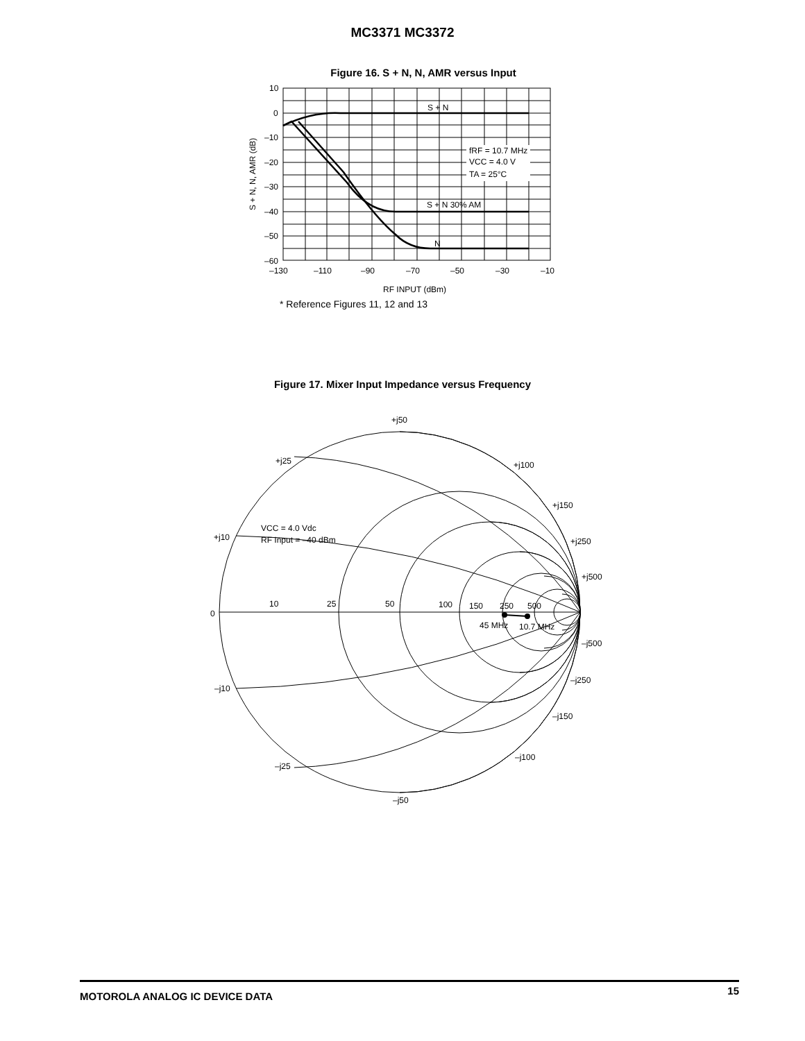MC3371 MC3372
Figure 16. S + N, N, AMR versus Input
S + N
S + N 30% AM
N
fRF = 10.7 MHz
VCC = 4.0 V
TA = 25°C
10
0
–10
–20
–30
–40
–50
–60
–130
–110
–90
–70
–50
–30
–10
RF INPUT (dBm)
S + N, N, AMR (dB)
* Reference Figures 11, 12 and 13
Figure 17. Mixer Input Impedance versus Frequency
+j50
+j25
+j100
+j150
+j10
+j250
+j500
0
10
25
50
100
150
250
500
45 MHz
10.7 MHz
VCC = 4.0 Vdc
RF Input = –40 dBm
–j500
–j250
–j10
–j150
–j100
–j25
–j50
MOTOROLA ANALOG IC DEVICE DATA 15